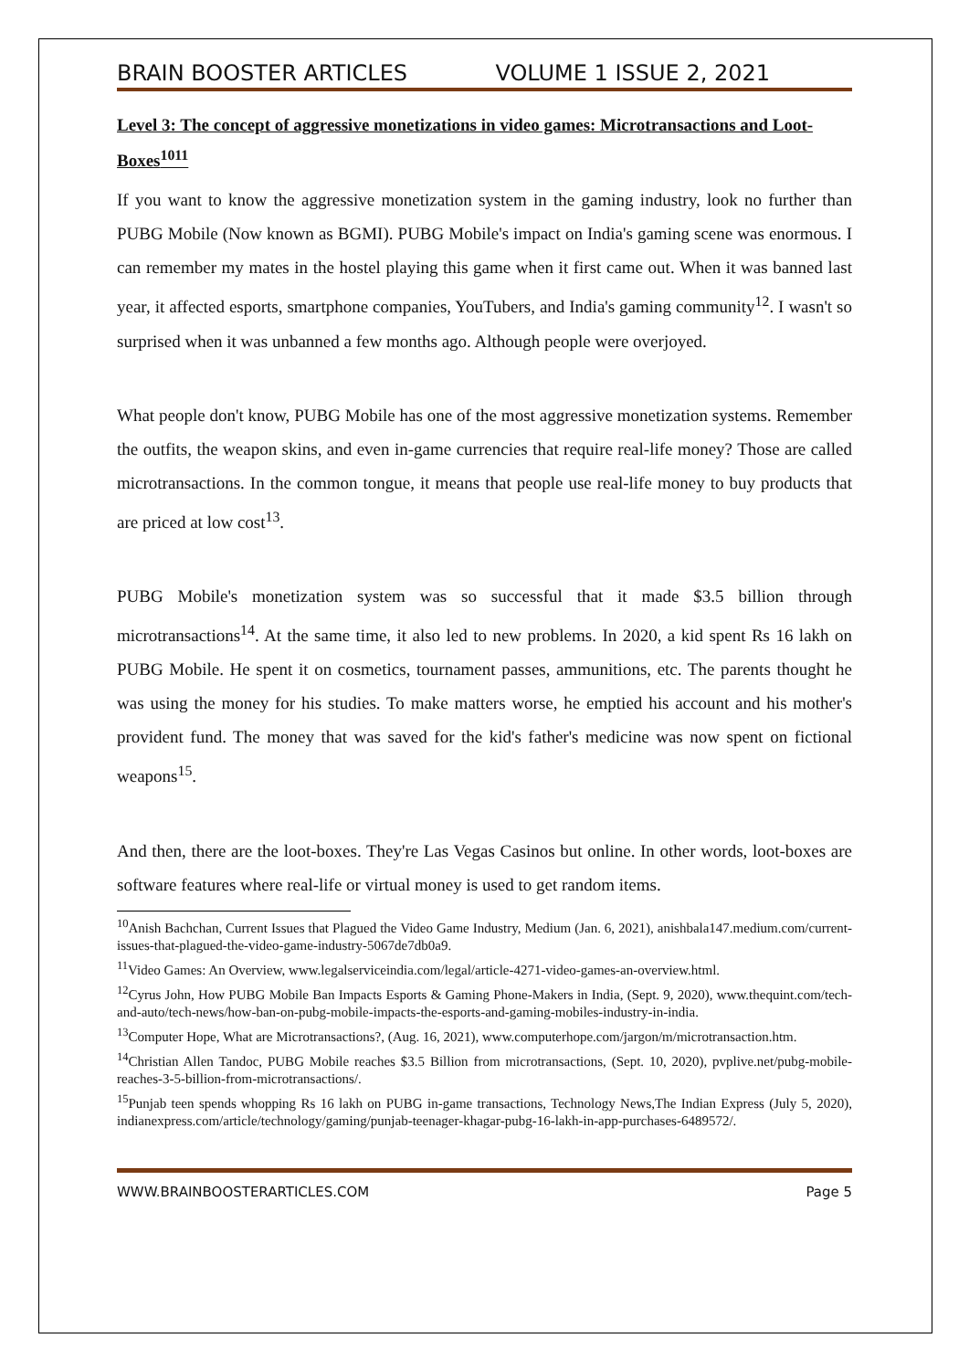BRAIN BOOSTER ARTICLES VOLUME 1 ISSUE 2, 2021
Level 3: The concept of aggressive monetizations in video games: Microtransactions and Loot-Boxes<sup>1011</sup>
If you want to know the aggressive monetization system in the gaming industry, look no further than PUBG Mobile (Now known as BGMI). PUBG Mobile's impact on India's gaming scene was enormous. I can remember my mates in the hostel playing this game when it first came out. When it was banned last year, it affected esports, smartphone companies, YouTubers, and India's gaming community<sup>12</sup>. I wasn't so surprised when it was unbanned a few months ago. Although people were overjoyed.
What people don't know, PUBG Mobile has one of the most aggressive monetization systems. Remember the outfits, the weapon skins, and even in-game currencies that require real-life money? Those are called microtransactions. In the common tongue, it means that people use real-life money to buy products that are priced at low cost<sup>13</sup>.
PUBG Mobile's monetization system was so successful that it made $3.5 billion through microtransactions<sup>14</sup>. At the same time, it also led to new problems. In 2020, a kid spent Rs 16 lakh on PUBG Mobile. He spent it on cosmetics, tournament passes, ammunitions, etc. The parents thought he was using the money for his studies. To make matters worse, he emptied his account and his mother's provident fund. The money that was saved for the kid's father's medicine was now spent on fictional weapons<sup>15</sup>.
And then, there are the loot-boxes. They're Las Vegas Casinos but online. In other words, loot-boxes are software features where real-life or virtual money is used to get random items.
<sup>10</sup> Anish Bachchan, Current Issues that Plagued the Video Game Industry, Medium (Jan. 6, 2021), anishbala147.medium.com/current-issues-that-plagued-the-video-game-industry-5067de7db0a9.
<sup>11</sup> Video Games: An Overview, www.legalserviceindia.com/legal/article-4271-video-games-an-overview.html.
<sup>12</sup> Cyrus John, How PUBG Mobile Ban Impacts Esports & Gaming Phone-Makers in India, (Sept. 9, 2020), www.thequint.com/tech-and-auto/tech-news/how-ban-on-pubg-mobile-impacts-the-esports-and-gaming-mobiles-industry-in-india.
<sup>13</sup> Computer Hope, What are Microtransactions?, (Aug. 16, 2021), www.computerhope.com/jargon/m/microtransaction.htm.
<sup>14</sup> Christian Allen Tandoc, PUBG Mobile reaches $3.5 Billion from microtransactions, (Sept. 10, 2020), pvplive.net/pubg-mobile-reaches-3-5-billion-from-microtransactions/.
<sup>15</sup> Punjab teen spends whopping Rs 16 lakh on PUBG in-game transactions, Technology News,The Indian Express (July 5, 2020), indianexpress.com/article/technology/gaming/punjab-teenager-khagar-pubg-16-lakh-in-app-purchases-6489572/.
WWW.BRAINBOOSTERARTICLES.COM Page 5